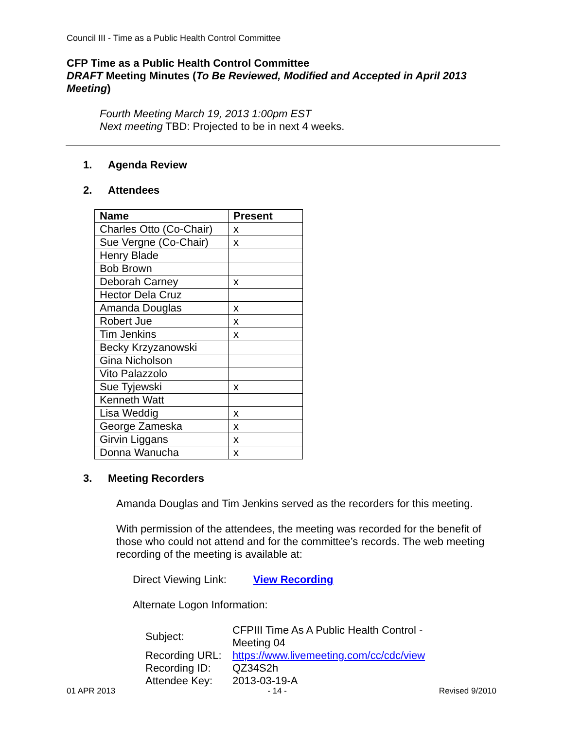Council III - Time as a Public Health Control Committee
CFP Time as a Public Health Control Committee
DRAFT Meeting Minutes (To Be Reviewed, Modified and Accepted in April 2013 Meeting)
Fourth Meeting March 19, 2013 1:00pm EST
Next meeting TBD: Projected to be in next 4 weeks.
1. Agenda Review
2. Attendees
| Name | Present |
| --- | --- |
| Charles Otto (Co-Chair) | x |
| Sue Vergne (Co-Chair) | x |
| Henry Blade | |
| Bob Brown | |
| Deborah Carney | x |
| Hector Dela Cruz | |
| Amanda Douglas | x |
| Robert Jue | x |
| Tim Jenkins | x |
| Becky Krzyzanowski | |
| Gina Nicholson | |
| Vito Palazzolo | |
| Sue Tyjewski | x |
| Kenneth Watt | |
| Lisa Weddig | x |
| George Zameska | x |
| Girvin Liggans | x |
| Donna Wanucha | x |
3. Meeting Recorders
Amanda Douglas and Tim Jenkins served as the recorders for this meeting.
With permission of the attendees, the meeting was recorded for the benefit of those who could not attend and for the committee’s records. The web meeting recording of the meeting is available at:
Direct Viewing Link: View Recording
Alternate Logon Information:
| Subject: | CFPIII Time As A Public Health Control - Meeting 04 |
| Recording URL: | https://www.livemeeting.com/cc/cdc/view |
| Recording ID: | QZ34S2h |
| Attendee Key: | 2013-03-19-A |
01 APR 2013 - 14 - Revised 9/2010